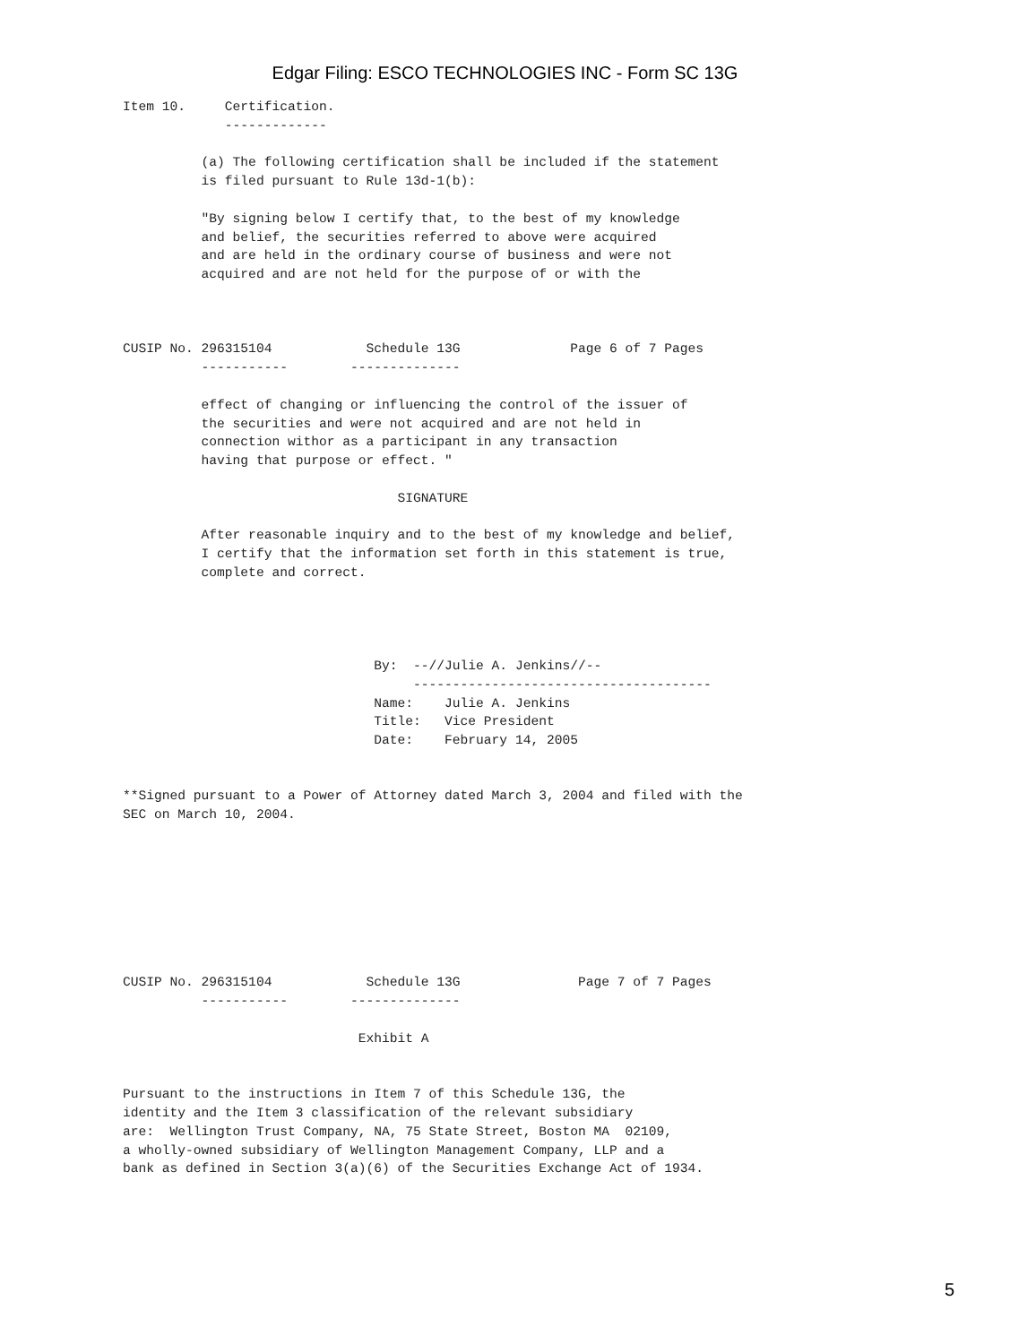Edgar Filing: ESCO TECHNOLOGIES INC - Form SC 13G
Item 10.     Certification.
             -------------

          (a) The following certification shall be included if the statement
          is filed pursuant to Rule 13d-1(b):

          "By signing below I certify that, to the best of my knowledge
          and belief, the securities referred to above were acquired
          and are held in the ordinary course of business and were not
          acquired and are not held for the purpose of or with the



CUSIP No. 296315104            Schedule 13G              Page 6 of 7 Pages
          -----------        --------------

          effect of changing or influencing the control of the issuer of
          the securities and were not acquired and are not held in
          connection withor as a participant in any transaction
          having that purpose or effect. "

                                   SIGNATURE

          After reasonable inquiry and to the best of my knowledge and belief,
          I certify that the information set forth in this statement is true,
          complete and correct.




                                By:  --//Julie A. Jenkins//--
                                     --------------------------------------
                                Name:    Julie A. Jenkins
                                Title:   Vice President
                                Date:    February 14, 2005


**Signed pursuant to a Power of Attorney dated March 3, 2004 and filed with the
SEC on March 10, 2004.








CUSIP No. 296315104            Schedule 13G               Page 7 of 7 Pages
          -----------        --------------

                              Exhibit A


Pursuant to the instructions in Item 7 of this Schedule 13G, the
identity and the Item 3 classification of the relevant subsidiary
are:  Wellington Trust Company, NA, 75 State Street, Boston MA  02109,
a wholly-owned subsidiary of Wellington Management Company, LLP and a
bank as defined in Section 3(a)(6) of the Securities Exchange Act of 1934.
5